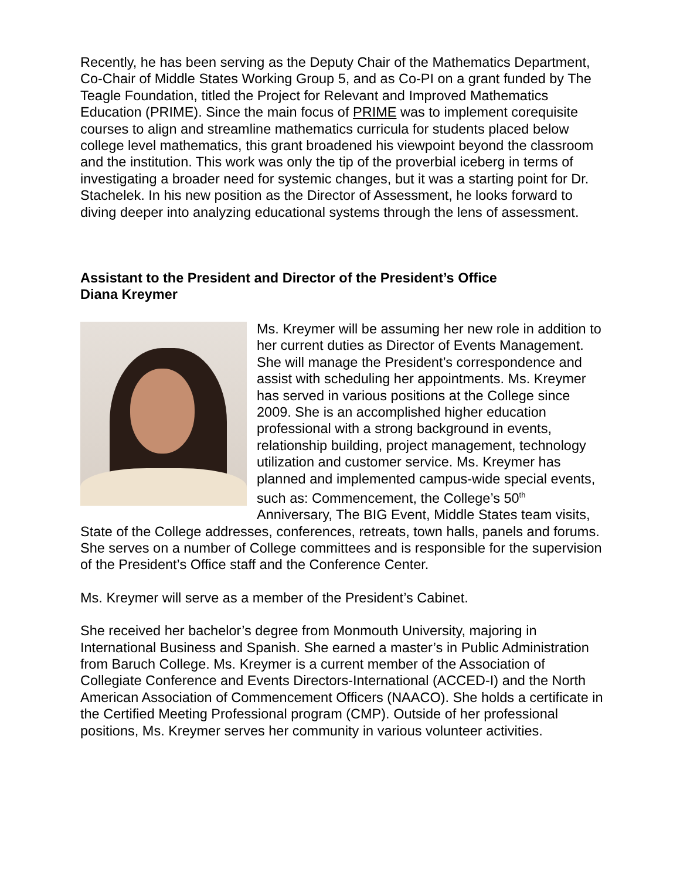Recently, he has been serving as the Deputy Chair of the Mathematics Department, Co-Chair of Middle States Working Group 5, and as Co-PI on a grant funded by The Teagle Foundation, titled the Project for Relevant and Improved Mathematics Education (PRIME). Since the main focus of PRIME was to implement corequisite courses to align and streamline mathematics curricula for students placed below college level mathematics, this grant broadened his viewpoint beyond the classroom and the institution. This work was only the tip of the proverbial iceberg in terms of investigating a broader need for systemic changes, but it was a starting point for Dr. Stachelek. In his new position as the Director of Assessment, he looks forward to diving deeper into analyzing educational systems through the lens of assessment.
Assistant to the President and Director of the President’s Office
Diana Kreymer
Ms. Kreymer will be assuming her new role in addition to her current duties as Director of Events Management. She will manage the President’s correspondence and assist with scheduling her appointments. Ms. Kreymer has served in various positions at the College since 2009. She is an accomplished higher education professional with a strong background in events, relationship building, project management, technology utilization and customer service. Ms. Kreymer has planned and implemented campus-wide special events, such as: Commencement, the College’s 50<sup>th</sup> Anniversary, The BIG Event, Middle States team visits, State of the College addresses, conferences, retreats, town halls, panels and forums. She serves on a number of College committees and is responsible for the supervision of the President’s Office staff and the Conference Center.
Ms. Kreymer will serve as a member of the President’s Cabinet.
She received her bachelor’s degree from Monmouth University, majoring in International Business and Spanish. She earned a master’s in Public Administration from Baruch College. Ms. Kreymer is a current member of the Association of Collegiate Conference and Events Directors-International (ACCED-I) and the North American Association of Commencement Officers (NAACO). She holds a certificate in the Certified Meeting Professional program (CMP). Outside of her professional positions, Ms. Kreymer serves her community in various volunteer activities.